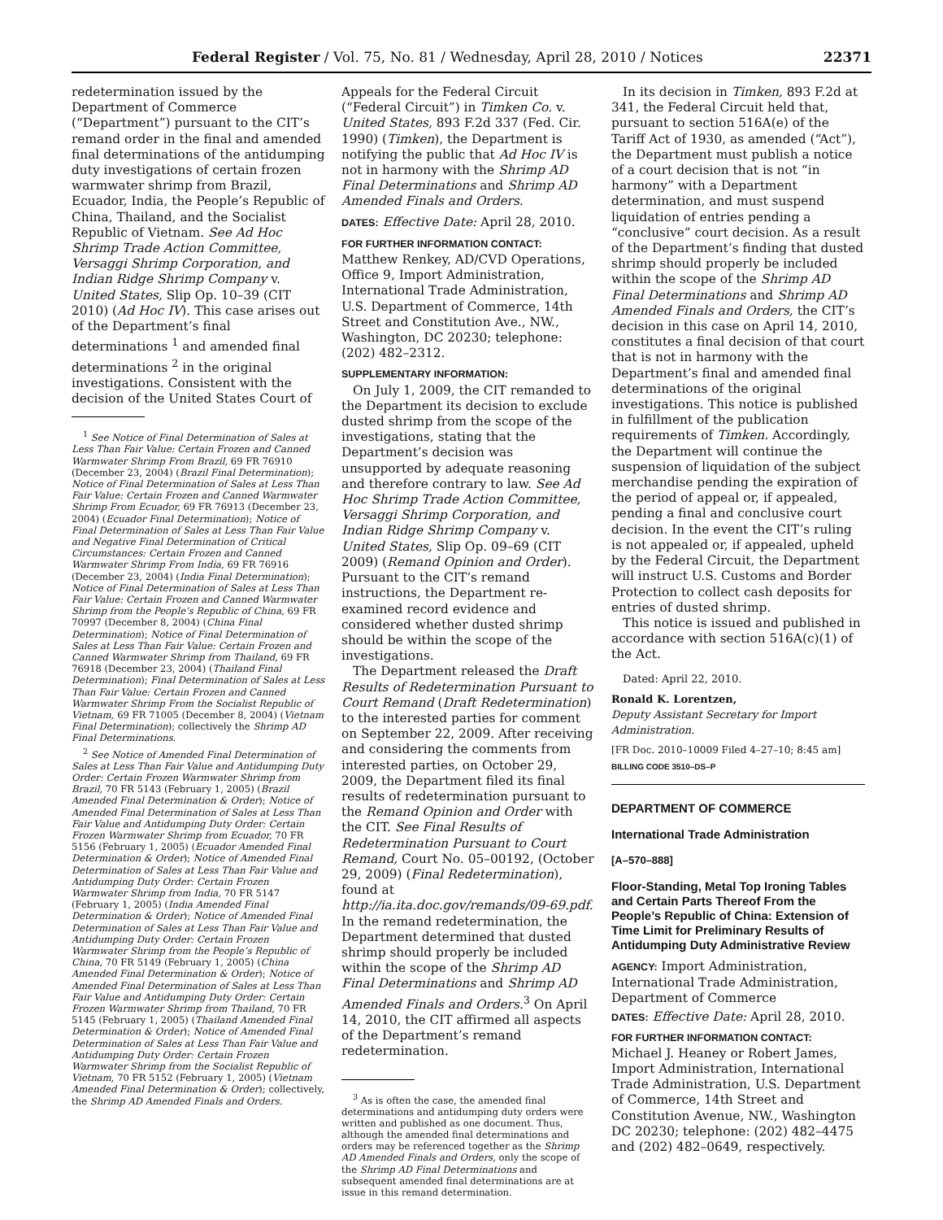Federal Register / Vol. 75, No. 81 / Wednesday, April 28, 2010 / Notices 22371
redetermination issued by the Department of Commerce (“Department”) pursuant to the CIT’s remand order in the final and amended final determinations of the antidumping duty investigations of certain frozen warmwater shrimp from Brazil, Ecuador, India, the People’s Republic of China, Thailand, and the Socialist Republic of Vietnam. See Ad Hoc Shrimp Trade Action Committee, Versaggi Shrimp Corporation, and Indian Ridge Shrimp Company v. United States, Slip Op. 10–39 (CIT 2010) (Ad Hoc IV). This case arises out of the Department’s final determinations <sup>1</sup> and amended final determinations <sup>2</sup> in the original investigations. Consistent with the decision of the United States Court of
<sup>1</sup> See Notice of Final Determination of Sales at Less Than Fair Value: Certain Frozen and Canned Warmwater Shrimp From Brazil, 69 FR 76910 (December 23, 2004) (Brazil Final Determination); Notice of Final Determination of Sales at Less Than Fair Value: Certain Frozen and Canned Warmwater Shrimp From Ecuador, 69 FR 76913 (December 23, 2004) (Ecuador Final Determination); Notice of Final Determination of Sales at Less Than Fair Value and Negative Final Determination of Critical Circumstances: Certain Frozen and Canned Warmwater Shrimp From India, 69 FR 76916 (December 23, 2004) (India Final Determination); Notice of Final Determination of Sales at Less Than Fair Value: Certain Frozen and Canned Warmwater Shrimp from the People’s Republic of China, 69 FR 70997 (December 8, 2004) (China Final Determination); Notice of Final Determination of Sales at Less Than Fair Value: Certain Frozen and Canned Warmwater Shrimp from Thailand, 69 FR 76918 (December 23, 2004) (Thailand Final Determination); Final Determination of Sales at Less Than Fair Value: Certain Frozen and Canned Warmwater Shrimp From the Socialist Republic of Vietnam, 69 FR 71005 (December 8, 2004) (Vietnam Final Determination); collectively the Shrimp AD Final Determinations.
<sup>2</sup> See Notice of Amended Final Determination of Sales at Less Than Fair Value and Antidumping Duty Order: Certain Frozen Warmwater Shrimp from Brazil, 70 FR 5143 (February 1, 2005) (Brazil Amended Final Determination & Order); Notice of Amended Final Determination of Sales at Less Than Fair Value and Antidumping Duty Order: Certain Frozen Warmwater Shrimp from Ecuador, 70 FR 5156 (February 1, 2005) (Ecuador Amended Final Determination & Order); Notice of Amended Final Determination of Sales at Less Than Fair Value and Antidumping Duty Order: Certain Frozen Warmwater Shrimp from India, 70 FR 5147 (February 1, 2005) (India Amended Final Determination & Order); Notice of Amended Final Determination of Sales at Less Than Fair Value and Antidumping Duty Order: Certain Frozen Warmwater Shrimp from the People’s Republic of China, 70 FR 5149 (February 1, 2005) (China Amended Final Determination & Order); Notice of Amended Final Determination of Sales at Less Than Fair Value and Antidumping Duty Order: Certain Frozen Warmwater Shrimp from Thailand, 70 FR 5145 (February 1, 2005) (Thailand Amended Final Determination & Order); Notice of Amended Final Determination of Sales at Less Than Fair Value and Antidumping Duty Order: Certain Frozen Warmwater Shrimp from the Socialist Republic of Vietnam, 70 FR 5152 (February 1, 2005) (Vietnam Amended Final Determination & Order); collectively, the Shrimp AD Amended Finals and Orders.
Appeals for the Federal Circuit (“Federal Circuit”) in Timken Co. v. United States, 893 F.2d 337 (Fed. Cir. 1990) (Timken), the Department is notifying the public that Ad Hoc IV is not in harmony with the Shrimp AD Final Determinations and Shrimp AD Amended Finals and Orders.
DATES: Effective Date: April 28, 2010.
FOR FURTHER INFORMATION CONTACT: Matthew Renkey, AD/CVD Operations, Office 9, Import Administration, International Trade Administration, U.S. Department of Commerce, 14th Street and Constitution Ave., NW., Washington, DC 20230; telephone: (202) 482–2312.
SUPPLEMENTARY INFORMATION:
On July 1, 2009, the CIT remanded to the Department its decision to exclude dusted shrimp from the scope of the investigations, stating that the Department’s decision was unsupported by adequate reasoning and therefore contrary to law. See Ad Hoc Shrimp Trade Action Committee, Versaggi Shrimp Corporation, and Indian Ridge Shrimp Company v. United States, Slip Op. 09–69 (CIT 2009) (Remand Opinion and Order). Pursuant to the CIT’s remand instructions, the Department re-examined record evidence and considered whether dusted shrimp should be within the scope of the investigations.
The Department released the Draft Results of Redetermination Pursuant to Court Remand (Draft Redetermination) to the interested parties for comment on September 22, 2009. After receiving and considering the comments from interested parties, on October 29, 2009, the Department filed its final results of redetermination pursuant to the Remand Opinion and Order with the CIT. See Final Results of Redetermination Pursuant to Court Remand, Court No. 05–00192, (October 29, 2009) (Final Redetermination), found at http://ia.ita.doc.gov/remands/09-69.pdf. In the remand redetermination, the Department determined that dusted shrimp should properly be included within the scope of the Shrimp AD Final Determinations and Shrimp AD Amended Finals and Orders.<sup>3</sup> On April 14, 2010, the CIT affirmed all aspects of the Department’s remand redetermination.
<sup>3</sup> As is often the case, the amended final determinations and antidumping duty orders were written and published as one document. Thus, although the amended final determinations and orders may be referenced together as the Shrimp AD Amended Finals and Orders, only the scope of the Shrimp AD Final Determinations and subsequent amended final determinations are at issue in this remand determination.
In its decision in Timken, 893 F.2d at 341, the Federal Circuit held that, pursuant to section 516A(e) of the Tariff Act of 1930, as amended (“Act”), the Department must publish a notice of a court decision that is not “in harmony” with a Department determination, and must suspend liquidation of entries pending a “conclusive” court decision. As a result of the Department’s finding that dusted shrimp should properly be included within the scope of the Shrimp AD Final Determinations and Shrimp AD Amended Finals and Orders, the CIT’s decision in this case on April 14, 2010, constitutes a final decision of that court that is not in harmony with the Department’s final and amended final determinations of the original investigations. This notice is published in fulfillment of the publication requirements of Timken. Accordingly, the Department will continue the suspension of liquidation of the subject merchandise pending the expiration of the period of appeal or, if appealed, pending a final and conclusive court decision. In the event the CIT’s ruling is not appealed or, if appealed, upheld by the Federal Circuit, the Department will instruct U.S. Customs and Border Protection to collect cash deposits for entries of dusted shrimp.
This notice is issued and published in accordance with section 516A(c)(1) of the Act.
Dated: April 22, 2010.
Ronald K. Lorentzen,
Deputy Assistant Secretary for Import Administration.
[FR Doc. 2010–10009 Filed 4–27–10; 8:45 am]
BILLING CODE 3510–DS–P
DEPARTMENT OF COMMERCE
International Trade Administration
[A–570–888]
Floor-Standing, Metal Top Ironing Tables and Certain Parts Thereof From the People’s Republic of China: Extension of Time Limit for Preliminary Results of Antidumping Duty Administrative Review
AGENCY: Import Administration, International Trade Administration, Department of Commerce
DATES: Effective Date: April 28, 2010.
FOR FURTHER INFORMATION CONTACT: Michael J. Heaney or Robert James, Import Administration, International Trade Administration, U.S. Department of Commerce, 14th Street and Constitution Avenue, NW., Washington DC 20230; telephone: (202) 482–4475 and (202) 482–0649, respectively.